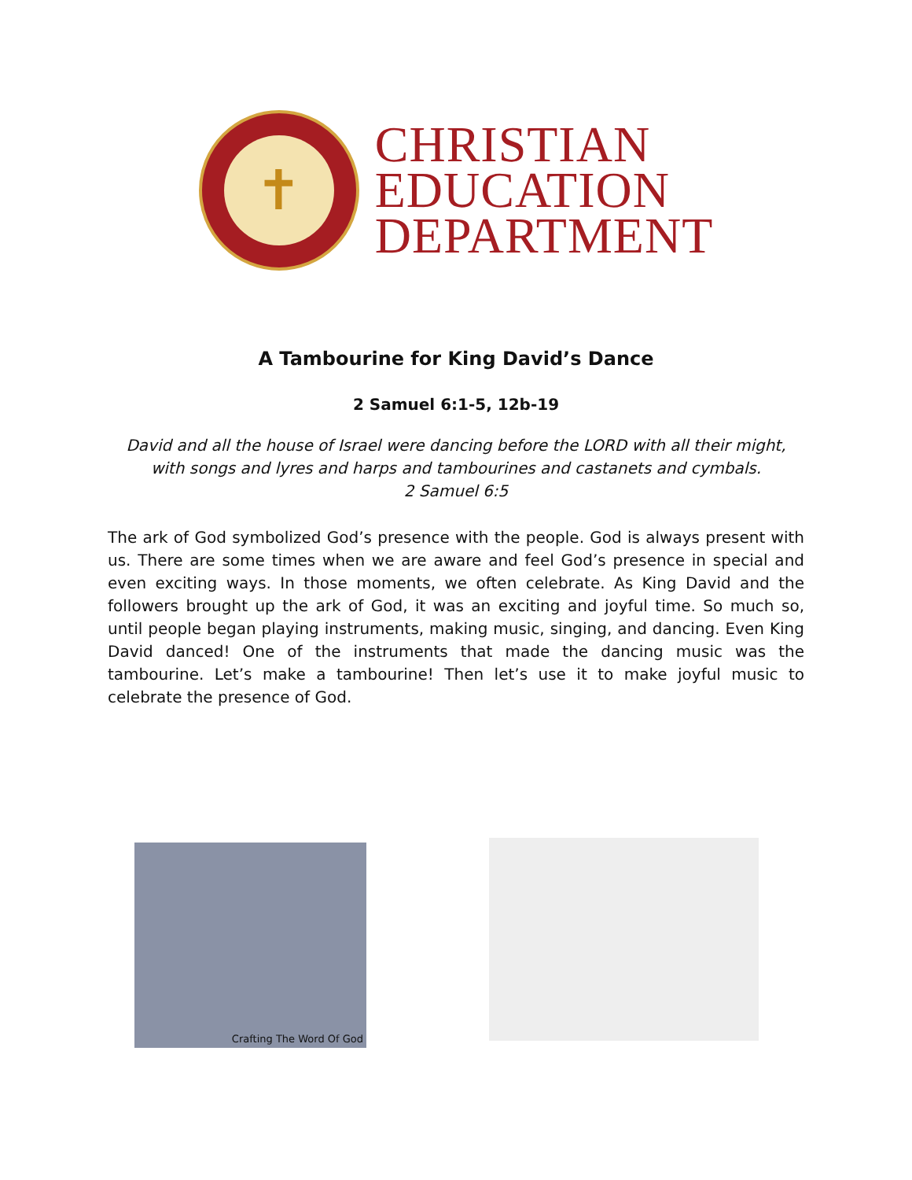✝
CHRISTIAN
EDUCATION
DEPARTMENT
A Tambourine for King David’s Dance
2 Samuel 6:1-5, 12b-19
David and all the house of Israel were dancing before the LORD with all their might, with songs and lyres and harps and tambourines and castanets and cymbals.
2 Samuel 6:5
The ark of God symbolized God’s presence with the people. God is always present with us. There are some times when we are aware and feel God’s presence in special and even exciting ways. In those moments, we often celebrate. As King David and the followers brought up the ark of God, it was an exciting and joyful time. So much so, until people began playing instruments, making music, singing, and dancing. Even King David danced! One of the instruments that made the dancing music was the tambourine. Let’s make a tambourine! Then let’s use it to make joyful music to celebrate the presence of God.
Crafting The Word Of God